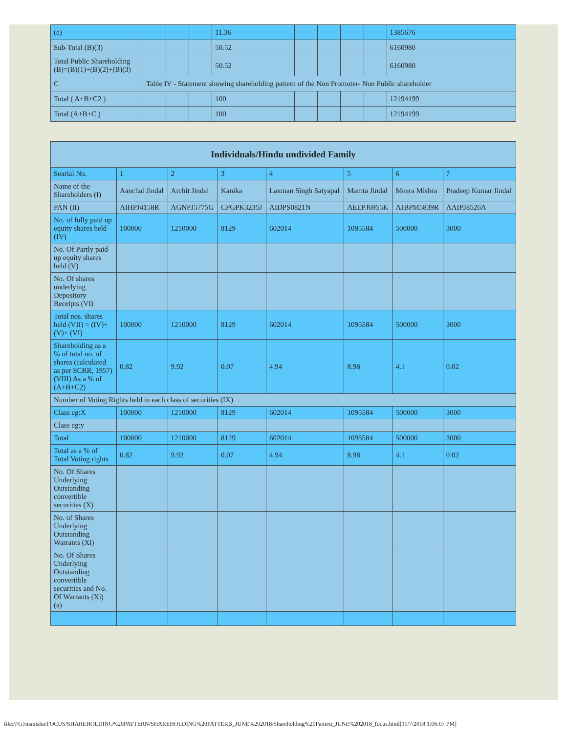| (e) | | | | 11.36 | | | | | 1385676 |
| Sub-Total (B)(3) | | | | 50.52 | | | | | 6160980 |
| Total Public Shareholding (B)=(B)(1)+(B)(2)+(B)(3) | | | | 50.52 | | | | | 6160980 |
| C | Table IV - Statement showing shareholding pattern of the Non Promoter- Non Public shareholder | | | | | | | | |
| Total ( A+B+C2 ) | | | | 100 | | | | | 12194199 |
| Total (A+B+C ) | | | | 100 | | | | | 12194199 |
| Individuals/Hindu undivided Family | | | | | | | |
| --- | --- | --- | --- | --- | --- | --- | --- |
| Searial No. | 1 | 2 | 3 | 4 | 5 | 6 | 7 |
| Name of the Shareholders (I) | Aanchal Jindal | Archit Jindal | Kanika | Laxman Singh Satyapal | Mamta Jindal | Meera Mishra | Pradeep Kumar Jindal |
| PAN (II) | AIHPJ4158R | AGNPJ5775G | CPGPK3235J | AIDPS0821N | AEEPJ6955K | AJBPM5839R | AAIPJ8526A |
| No. of fully paid up equity shares held (IV) | 100000 | 1210000 | 8129 | 602014 | 1095584 | 500000 | 3000 |
| No. Of Partly paid-up equity shares held (V) | | | | | | | |
| No. Of shares underlying Depository Receipts (VI) | | | | | | | |
| Total nos. shares held (VII) = (IV)+(V)+ (VI) | 100000 | 1210000 | 8129 | 602014 | 1095584 | 500000 | 3000 |
| Shareholding as a % of total no. of shares (calculated as per SCRR, 1957) (VIII) As a % of (A+B+C2) | 0.82 | 9.92 | 0.07 | 4.94 | 8.98 | 4.1 | 0.02 |
| Number of Voting Rights held in each class of securities (IX) | | | | | | | |
| Class eg:X | 100000 | 1210000 | 8129 | 602014 | 1095584 | 500000 | 3000 |
| Class eg:y | | | | | | | |
| Total | 100000 | 1210000 | 8129 | 602014 | 1095584 | 500000 | 3000 |
| Total as a % of Total Voting rights | 0.82 | 9.92 | 0.07 | 4.94 | 8.98 | 4.1 | 0.02 |
| No. Of Shares Underlying Outstanding convertible securities (X) | | | | | | | |
| No. of Shares Underlying Outstanding Warrants (Xi) | | | | | | | |
| No. Of Shares Underlying Outstanding convertible securities and No. Of Warrants (Xi) (a) | | | | | | | |
file:///G|/manisha/FOCUS/SHAREHOLDING%20PATTERN/SHAREHOLDING%20PATTERB_JUNE%202018/Shareholding%20Pattern_JUNE%202018_focus.html[11/7/2018 1:06:07 PM]